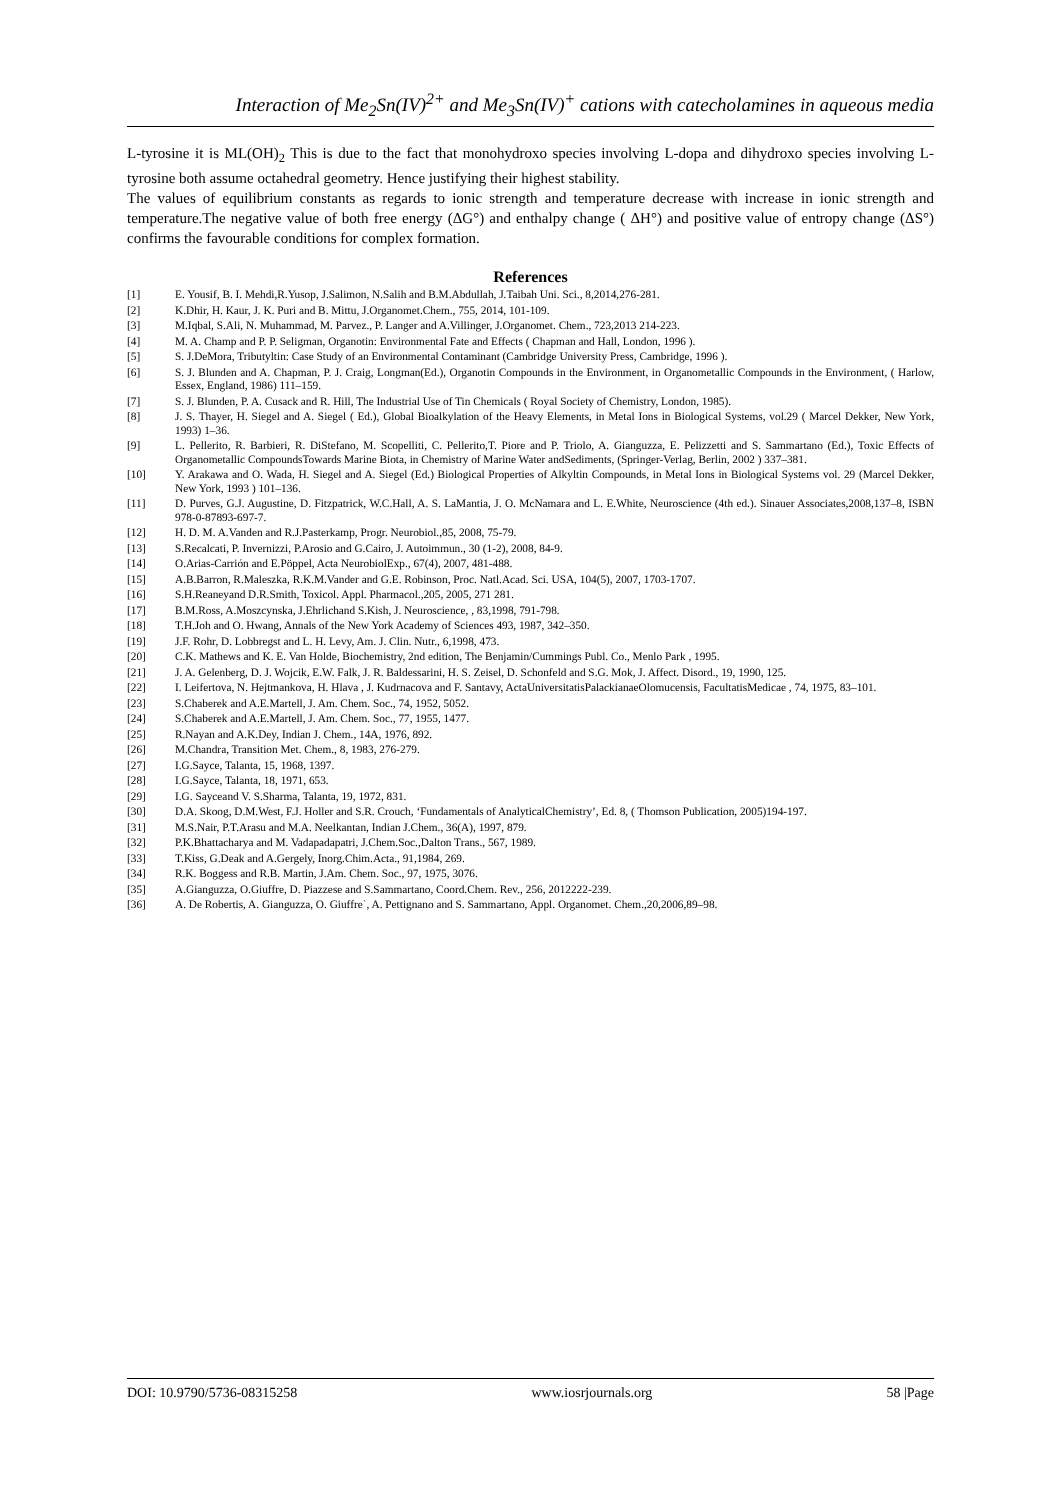Interaction of Me<sub>2</sub>Sn(IV)<sup>2+</sup> and Me<sub>3</sub>Sn(IV)<sup>+</sup> cations with catecholamines in aqueous media
L-tyrosine it is ML(OH)<sub>2</sub> This is due to the fact that monohydroxo species involving L-dopa and dihydroxo species involving L-tyrosine both assume octahedral geometry. Hence justifying their highest stability.
The values of equilibrium constants as regards to ionic strength and temperature decrease with increase in ionic strength and temperature.The negative value of both free energy (ΔG°) and enthalpy change ( ΔH°) and positive value of entropy change (ΔS°) confirms the favourable conditions for complex formation.
References
[1] E. Yousif, B. I. Mehdi,R.Yusop, J.Salimon, N.Salih and B.M.Abdullah, J.Taibah Uni. Sci., 8,2014,276-281.
[2] K.Dhir, H. Kaur, J. K. Puri and B. Mittu, J.Organomet.Chem., 755, 2014, 101-109.
[3] M.Iqbal, S.Ali, N. Muhammad, M. Parvez., P. Langer and A.Villinger, J.Organomet. Chem., 723,2013 214-223.
[4] M. A. Champ and P. P. Seligman, Organotin: Environmental Fate and Effects ( Chapman and Hall, London, 1996 ).
[5] S. J.DeMora, Tributyltin: Case Study of an Environmental Contaminant (Cambridge University Press, Cambridge, 1996 ).
[6] S. J. Blunden and A. Chapman, P. J. Craig, Longman(Ed.), Organotin Compounds in the Environment, in Organometallic Compounds in the Environment, ( Harlow, Essex, England, 1986) 111–159.
[7] S. J. Blunden, P. A. Cusack and R. Hill, The Industrial Use of Tin Chemicals ( Royal Society of Chemistry, London, 1985).
[8] J. S. Thayer, H. Siegel and A. Siegel ( Ed.), Global Bioalkylation of the Heavy Elements, in Metal Ions in Biological Systems, vol.29 ( Marcel Dekker, New York, 1993) 1–36.
[9] L. Pellerito, R. Barbieri, R. DiStefano, M. Scopelliti, C. Pellerito,T. Piore and P. Triolo, A. Gianguzza, E. Pelizzetti and S. Sammartano (Ed.), Toxic Effects of Organometallic CompoundsTowards Marine Biota, in Chemistry of Marine Water andSediments, (Springer-Verlag, Berlin, 2002 ) 337–381.
[10] Y. Arakawa and O. Wada, H. Siegel and A. Siegel (Ed.) Biological Properties of Alkyltin Compounds, in Metal Ions in Biological Systems vol. 29 (Marcel Dekker, New York, 1993 ) 101–136.
[11] D. Purves, G.J. Augustine, D. Fitzpatrick, W.C.Hall, A. S. LaMantia, J. O. McNamara and L. E.White, Neuroscience (4th ed.). Sinauer Associates,2008,137–8, ISBN 978-0-87893-697-7.
[12] H. D. M. A.Vanden and R.J.Pasterkamp, Progr. Neurobiol.,85, 2008, 75-79.
[13] S.Recalcati, P. Invernizzi, P.Arosio and G.Cairo, J. Autoimmun., 30 (1-2), 2008, 84-9.
[14] O.Arias-Carrión and E.Pöppel, Acta NeurobiolExp., 67(4), 2007, 481-488.
[15] A.B.Barron, R.Maleszka, R.K.M.Vander and G.E. Robinson, Proc. Natl.Acad. Sci. USA, 104(5), 2007, 1703-1707.
[16] S.H.Reaneyand D.R.Smith, Toxicol. Appl. Pharmacol.,205, 2005, 271 281.
[17] B.M.Ross, A.Moszcynska, J.Ehrlichand S.Kish, J. Neuroscience, , 83,1998, 791-798.
[18] T.H.Joh and O. Hwang, Annals of the New York Academy of Sciences 493, 1987, 342–350.
[19] J.F. Rohr, D. Lobbregst and L. H. Levy, Am. J. Clin. Nutr., 6,1998, 473.
[20] C.K. Mathews and K. E. Van Holde, Biochemistry, 2nd edition, The Benjamin/Cummings Publ. Co., Menlo Park , 1995.
[21] J. A. Gelenberg, D. J. Wojcik, E.W. Falk, J. R. Baldessarini, H. S. Zeisel, D. Schonfeld and S.G. Mok, J. Affect. Disord., 19, 1990, 125.
[22] I. Leifertova, N. Hejtmankova, H. Hlava , J. Kudrnacova and F. Santavy, ActaUniversitatisPalackianaeOlomucensis, FacultatisMedicae , 74, 1975, 83–101.
[23] S.Chaberek and A.E.Martell, J. Am. Chem. Soc., 74, 1952, 5052.
[24] S.Chaberek and A.E.Martell, J. Am. Chem. Soc., 77, 1955, 1477.
[25] R.Nayan and A.K.Dey, Indian J. Chem., 14A, 1976, 892.
[26] M.Chandra, Transition Met. Chem., 8, 1983, 276-279.
[27] I.G.Sayce, Talanta, 15, 1968, 1397.
[28] I.G.Sayce, Talanta, 18, 1971, 653.
[29] I.G. Sayceand V. S.Sharma, Talanta, 19, 1972, 831.
[30] D.A. Skoog, D.M.West, F.J. Holler and S.R. Crouch, ‘Fundamentals of AnalyticalChemistry’, Ed. 8, ( Thomson Publication, 2005)194-197.
[31] M.S.Nair, P.T.Arasu and M.A. Neelkantan, Indian J.Chem., 36(A), 1997, 879.
[32] P.K.Bhattacharya and M. Vadapadapatri, J.Chem.Soc.,Dalton Trans., 567, 1989.
[33] T.Kiss, G.Deak and A.Gergely, Inorg.Chim.Acta., 91,1984, 269.
[34] R.K. Boggess and R.B. Martin, J.Am. Chem. Soc., 97, 1975, 3076.
[35] A.Gianguzza, O.Giuffre, D. Piazzese and S.Sammartano, Coord.Chem. Rev., 256, 2012222-239.
[36] A. De Robertis, A. Gianguzza, O. Giuffre`, A. Pettignano and S. Sammartano, Appl. Organomet. Chem.,20,2006,89–98.
DOI: 10.9790/5736-08315258 www.iosrjournals.org 58 |Page